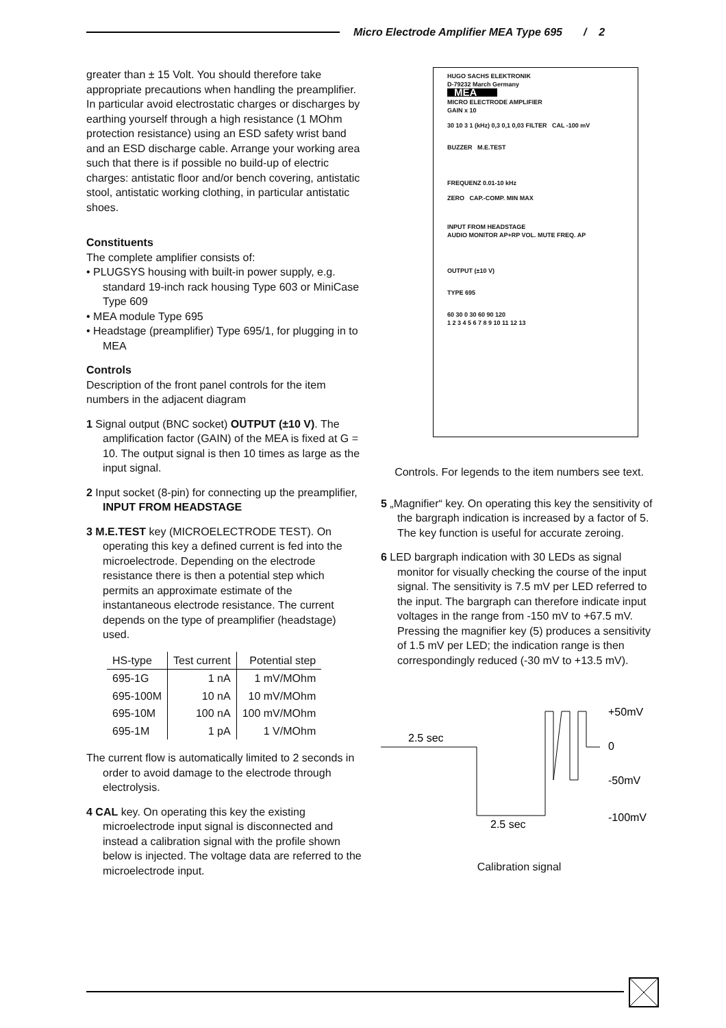Micro Electrode Amplifier MEA Type 695 / 2
greater than ± 15 Volt. You should therefore take appropriate precautions when handling the preamplifier. In particular avoid electrostatic charges or discharges by earthing yourself through a high resistance (1 MOhm protection resistance) using an ESD safety wrist band and an ESD discharge cable. Arrange your working area such that there is if possible no build-up of electric charges: antistatic floor and/or bench covering, antistatic stool, antistatic working clothing, in particular antistatic shoes.
Constituents
The complete amplifier consists of:
• PLUGSYS housing with built-in power supply, e.g. standard 19-inch rack housing Type 603 or MiniCase Type 609
• MEA module Type 695
• Headstage (preamplifier) Type 695/1, for plugging in to MEA
Controls
Description of the front panel controls for the item numbers in the adjacent diagram
1 Signal output (BNC socket) OUTPUT (±10 V). The amplification factor (GAIN) of the MEA is fixed at G = 10. The output signal is then 10 times as large as the input signal.
2 Input socket (8-pin) for connecting up the preamplifier, INPUT FROM HEADSTAGE
3 M.E.TEST key (MICROELECTRODE TEST). On operating this key a defined current is fed into the microelectrode. Depending on the electrode resistance there is then a potential step which permits an approximate estimate of the instantaneous electrode resistance. The current depends on the type of preamplifier (headstage) used.
| HS-type | Test current | Potential step |
| --- | --- | --- |
| 695-1G | 1 nA | 1 mV/MOhm |
| 695-100M | 10 nA | 10 mV/MOhm |
| 695-10M | 100 nA | 100 mV/MOhm |
| 695-1M | 1 pA | 1 V/MOhm |
The current flow is automatically limited to 2 seconds in order to avoid damage to the electrode through electrolysis.
4 CAL key. On operating this key the existing microelectrode input signal is disconnected and instead a calibration signal with the profile shown below is injected. The voltage data are referred to the microelectrode input.
HUGO SACHS ELEKTRONIK
D-79232 March Germany
MEA
MICRO ELECTRODE AMPLIFIER
GAIN x 10
30 10 3 1 (kHz) 0,3 0,1 0,03 FILTER CAL -100 mV
BUZZER M.E.TEST
FREQUENZ 0.01-10 kHz
ZERO CAP.-COMP. MIN MAX
INPUT FROM HEADSTAGE
AUDIO MONITOR AP+RP VOL. MUTE FREQ. AP
OUTPUT (±10 V)
TYPE 695
60 30 0 30 60 90 120
1 2 3 4 5 6 7 8 9 10 11 12 13
Controls. For legends to the item numbers see text.
5 „Magnifier“ key. On operating this key the sensitivity of the bargraph indication is increased by a factor of 5. The key function is useful for accurate zeroing.
6 LED bargraph indication with 30 LEDs as signal monitor for visually checking the course of the input signal. The sensitivity is 7.5 mV per LED referred to the input. The bargraph can therefore indicate input voltages in the range from -150 mV to +67.5 mV. Pressing the magnifier key (5) produces a sensitivity of 1.5 mV per LED; the indication range is then correspondingly reduced (-30 mV to +13.5 mV).
2.5 sec
2.5 sec
+50mV
0
-50mV
-100mV
Calibration signal